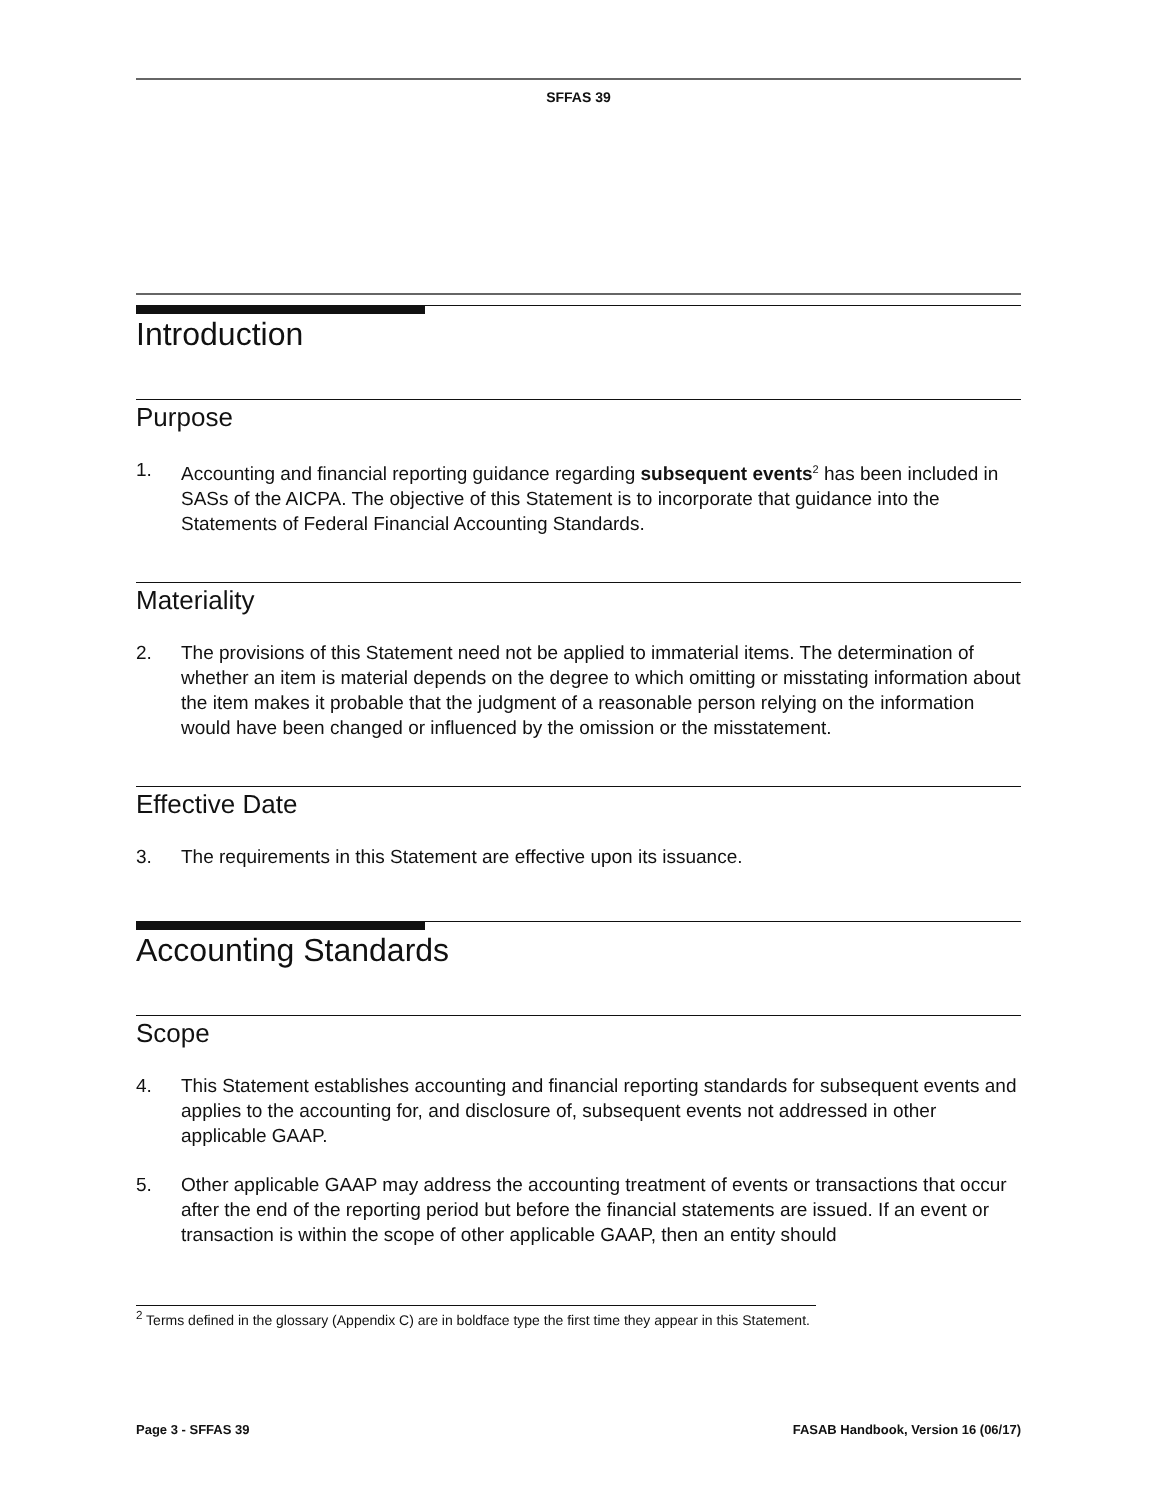SFFAS 39
Introduction
Purpose
1. Accounting and financial reporting guidance regarding subsequent events<sup>2</sup> has been included in SASs of the AICPA. The objective of this Statement is to incorporate that guidance into the Statements of Federal Financial Accounting Standards.
Materiality
2. The provisions of this Statement need not be applied to immaterial items. The determination of whether an item is material depends on the degree to which omitting or misstating information about the item makes it probable that the judgment of a reasonable person relying on the information would have been changed or influenced by the omission or the misstatement.
Effective Date
3. The requirements in this Statement are effective upon its issuance.
Accounting Standards
Scope
4. This Statement establishes accounting and financial reporting standards for subsequent events and applies to the accounting for, and disclosure of, subsequent events not addressed in other applicable GAAP.
5. Other applicable GAAP may address the accounting treatment of events or transactions that occur after the end of the reporting period but before the financial statements are issued. If an event or transaction is within the scope of other applicable GAAP, then an entity should
<sup>2</sup> Terms defined in the glossary (Appendix C) are in boldface type the first time they appear in this Statement.
Page 3 - SFFAS 39 FASAB Handbook, Version 16 (06/17)